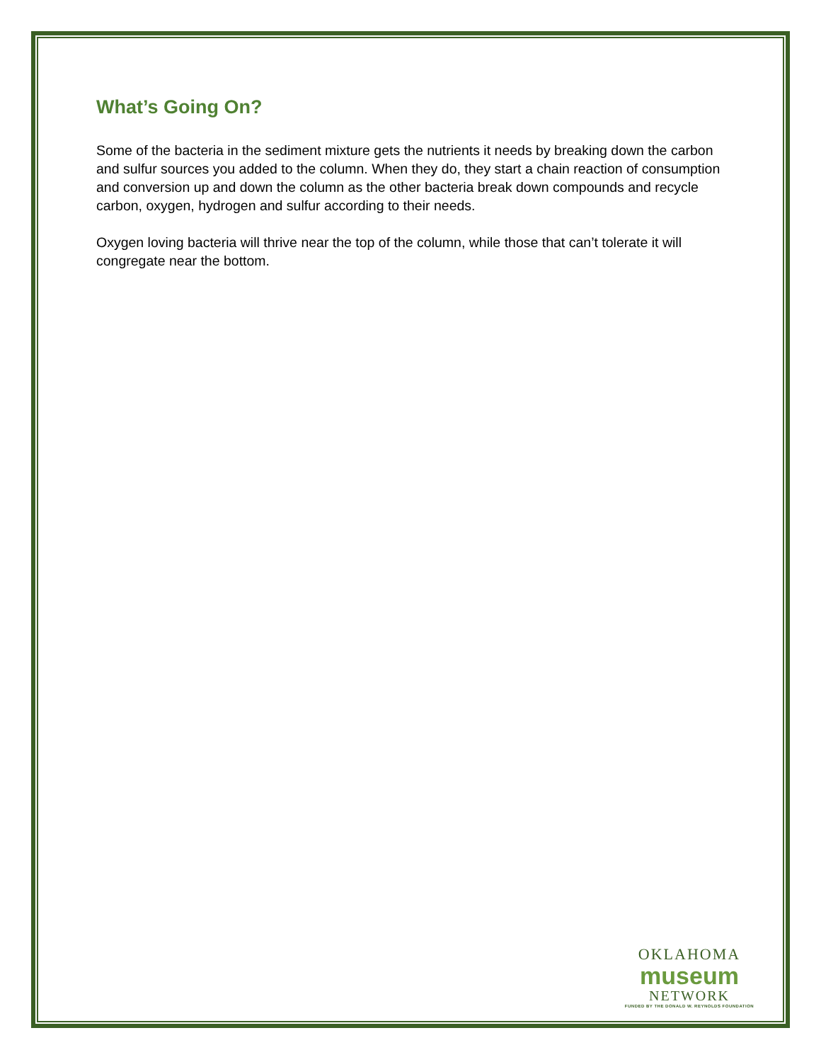What’s Going On?
Some of the bacteria in the sediment mixture gets the nutrients it needs by breaking down the carbon and sulfur sources you added to the column. When they do, they start a chain reaction of consumption and conversion up and down the column as the other bacteria break down compounds and recycle carbon, oxygen, hydrogen and sulfur according to their needs.
Oxygen loving bacteria will thrive near the top of the column, while those that can’t tolerate it will congregate near the bottom.
OKLAHOMA
museum
NETWORK
FUNDED BY THE DONALD W. REYNOLDS FOUNDATION